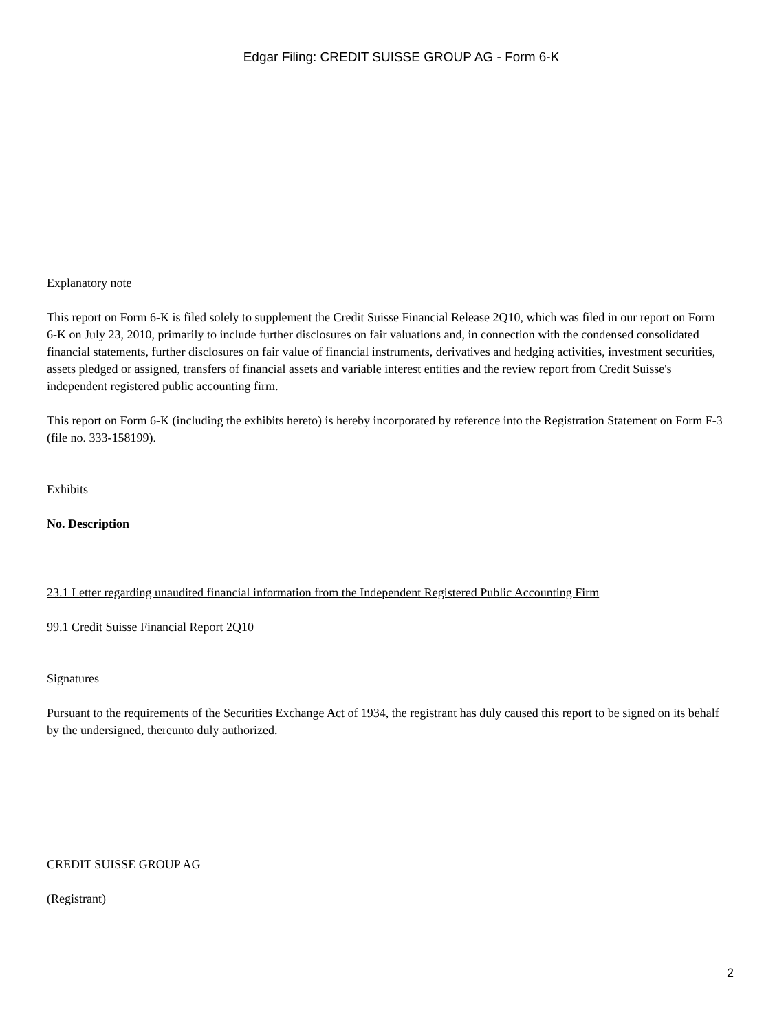Edgar Filing: CREDIT SUISSE GROUP AG - Form 6-K
Explanatory note
This report on Form 6-K is filed solely to supplement the Credit Suisse Financial Release 2Q10, which was filed in our report on Form 6-K on July 23, 2010, primarily to include further disclosures on fair valuations and, in connection with the condensed consolidated financial statements, further disclosures on fair value of financial instruments, derivatives and hedging activities, investment securities, assets pledged or assigned, transfers of financial assets and variable interest entities and the review report from Credit Suisse's independent registered public accounting firm.
This report on Form 6-K (including the exhibits hereto) is hereby incorporated by reference into the Registration Statement on Form F-3 (file no. 333-158199).
Exhibits
No. Description
23.1 Letter regarding unaudited financial information from the Independent Registered Public Accounting Firm
99.1 Credit Suisse Financial Report 2Q10
Signatures
Pursuant to the requirements of the Securities Exchange Act of 1934, the registrant has duly caused this report to be signed on its behalf by the undersigned, thereunto duly authorized.
CREDIT SUISSE GROUP AG
(Registrant)
2